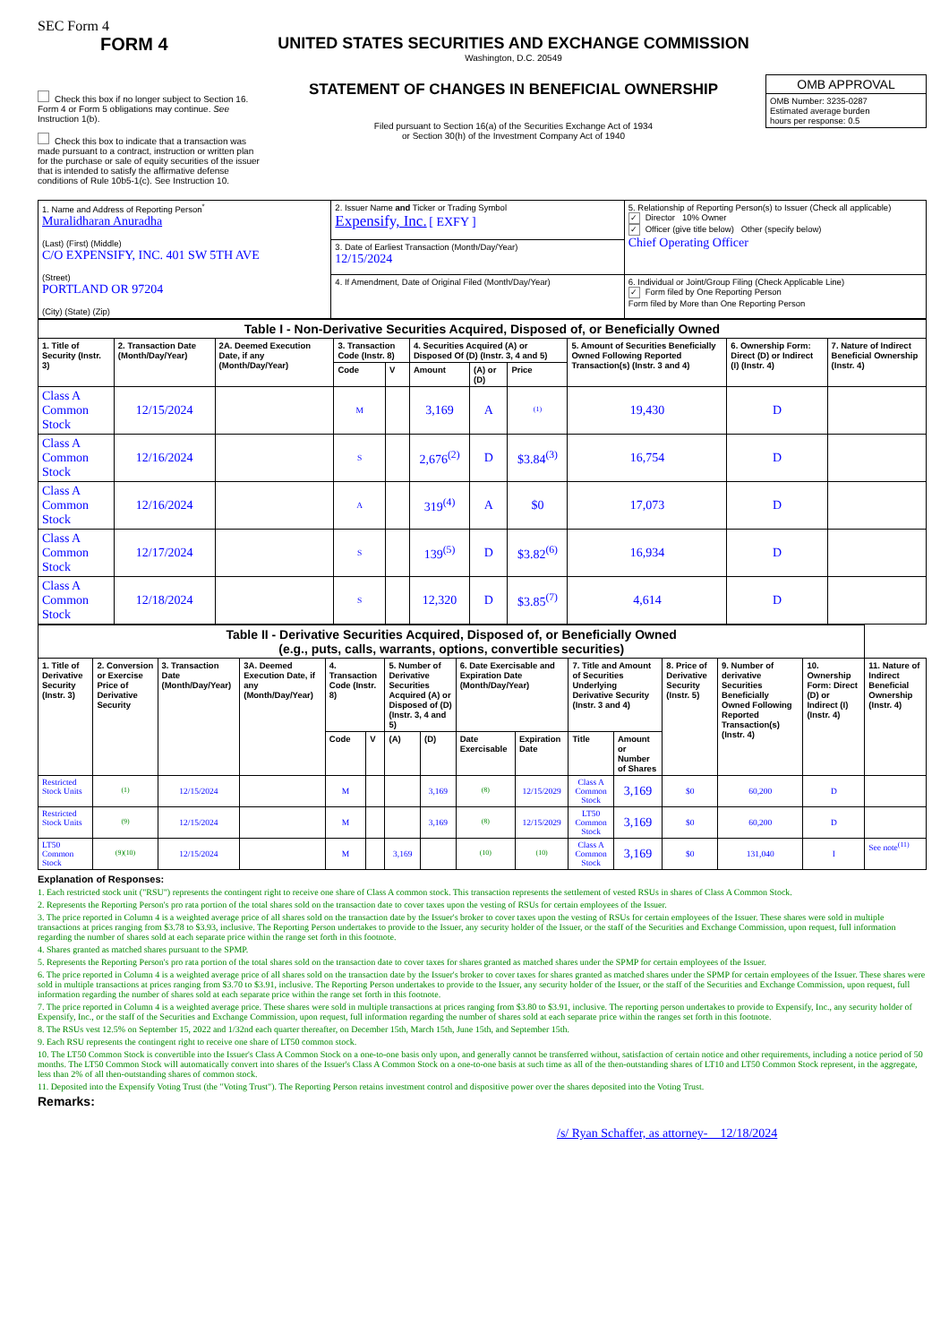SEC Form 4
FORM 4
Check this box if no longer subject to Section 16. Form 4 or Form 5 obligations may continue. See Instruction 1(b).
Check this box to indicate that a transaction was made pursuant to a contract, instruction or written plan for the purchase or sale of equity securities of the issuer that is intended to satisfy the affirmative defense conditions of Rule 10b5-1(c). See Instruction 10.
UNITED STATES SECURITIES AND EXCHANGE COMMISSION
Washington, D.C. 20549
STATEMENT OF CHANGES IN BENEFICIAL OWNERSHIP
Filed pursuant to Section 16(a) of the Securities Exchange Act of 1934
or Section 30(h) of the Investment Company Act of 1940
| OMB APPROVAL |
| OMB Number: 3235-0287 Estimated average burden hours per response: 0.5 |
| 1. Name and Address of Reporting Person<sup>*</sup> Muralidharan Anuradha (Last) (First) (Middle) C/O EXPENSIFY, INC. 401 SW 5TH AVE (Street) PORTLAND OR 97204 (City) (State) (Zip) | 2. Issuer Name and Ticker or Trading Symbol Expensify, Inc. [ EXFY ] | 5. Relationship of Reporting Person(s) to Issuer (Check all applicable) ✓ Director 10% Owner ✓ Officer (give title below) Other (specify below) Chief Operating Officer |
| | 3. Date of Earliest Transaction (Month/Day/Year) 12/15/2024 | |
| | 4. If Amendment, Date of Original Filed (Month/Day/Year) | 6. Individual or Joint/Group Filing (Check Applicable Line) ✓ Form filed by One Reporting Person Form filed by More than One Reporting Person |
| Table I - Non-Derivative Securities Acquired, Disposed of, or Beneficially Owned | | | | | | | | | | |
| --- | --- | --- | --- | --- | --- | --- | --- | --- | --- | --- |
| 1. Title of Security (Instr. 3) | 2. Transaction Date (Month/Day/Year) | 2A. Deemed Execution Date, if any (Month/Day/Year) | 3. Transaction Code (Instr. 8) | | 4. Securities Acquired (A) or Disposed Of (D) (Instr. 3, 4 and 5) | | | 5. Amount of Securities Beneficially Owned Following Reported Transaction(s) (Instr. 3 and 4) | 6. Ownership Form: Direct (D) or Indirect (I) (Instr. 4) | 7. Nature of Indirect Beneficial Ownership (Instr. 4) |
| | | | Code | V | Amount | (A) or (D) | Price | | | |
| Class A Common Stock | 12/15/2024 | | M | | 3,169 | A | <sup>(1)</sup> | 19,430 | D | |
| Class A Common Stock | 12/16/2024 | | S | | 2,676<sup>(2)</sup> | D | $3.84<sup>(3)</sup> | 16,754 | D | |
| Class A Common Stock | 12/16/2024 | | A | | 319<sup>(4)</sup> | A | $0 | 17,073 | D | |
| Class A Common Stock | 12/17/2024 | | S | | 139<sup>(5)</sup> | D | $3.82<sup>(6)</sup> | 16,934 | D | |
| Class A Common Stock | 12/18/2024 | | S | | 12,320 | D | $3.85<sup>(7)</sup> | 4,614 | D | |
| Table II - Derivative Securities Acquired, Disposed of, or Beneficially Owned (e.g., puts, calls, warrants, options, convertible securities) | | | | | | | | | | | | | | | |
| --- | --- | --- | --- | --- | --- | --- | --- | --- | --- | --- | --- | --- | --- | --- | --- |
| 1. Title of Derivative Security (Instr. 3) | 2. Conversion or Exercise Price of Derivative Security | 3. Transaction Date (Month/Day/Year) | 3A. Deemed Execution Date, if any (Month/Day/Year) | 4. Transaction Code (Instr. 8) | | 5. Number of Derivative Securities Acquired (A) or Disposed of (D) (Instr. 3, 4 and 5) | | 6. Date Exercisable and Expiration Date (Month/Day/Year) | | 7. Title and Amount of Securities Underlying Derivative Security (Instr. 3 and 4) | | 8. Price of Derivative Security (Instr. 5) | 9. Number of derivative Securities Beneficially Owned Following Reported Transaction(s) (Instr. 4) | 10. Ownership Form: Direct (D) or Indirect (I) (Instr. 4) | 11. Nature of Indirect Beneficial Ownership (Instr. 4) |
| | | | | Code | V | (A) | (D) | Date Exercisable | Expiration Date | Title | Amount or Number of Shares | | | | |
| Restricted Stock Units | <sup>(1)</sup> | 12/15/2024 | | M | | | 3,169 | <sup>(8)</sup> | 12/15/2029 | Class A Common Stock | 3,169 | $0 | 60,200 | D | |
| Restricted Stock Units | <sup>(9)</sup> | 12/15/2024 | | M | | | 3,169 | <sup>(8)</sup> | 12/15/2029 | LT50 Common Stock | 3,169 | $0 | 60,200 | D | |
| LT50 Common Stock | <sup>(9)(10)</sup> | 12/15/2024 | | M | | 3,169 | | <sup>(10)</sup> | <sup>(10)</sup> | Class A Common Stock | 3,169 | $0 | 131,040 | I | See note<sup>(11)</sup> |
Explanation of Responses:
1. Each restricted stock unit ("RSU") represents the contingent right to receive one share of Class A common stock. This transaction represents the settlement of vested RSUs in shares of Class A Common Stock.
2. Represents the Reporting Person's pro rata portion of the total shares sold on the transaction date to cover taxes upon the vesting of RSUs for certain employees of the Issuer.
3. The price reported in Column 4 is a weighted average price of all shares sold on the transaction date by the Issuer's broker to cover taxes upon the vesting of RSUs for certain employees of the Issuer. These shares were sold in multiple transactions at prices ranging from $3.78 to $3.93, inclusive. The Reporting Person undertakes to provide to the Issuer, any security holder of the Issuer, or the staff of the Securities and Exchange Commission, upon request, full information regarding the number of shares sold at each separate price within the range set forth in this footnote.
4. Shares granted as matched shares pursuant to the SPMP.
5. Represents the Reporting Person's pro rata portion of the total shares sold on the transaction date to cover taxes for shares granted as matched shares under the SPMP for certain employees of the Issuer.
6. The price reported in Column 4 is a weighted average price of all shares sold on the transaction date by the Issuer's broker to cover taxes for shares granted as matched shares under the SPMP for certain employees of the Issuer. These shares were sold in multiple transactions at prices ranging from $3.70 to $3.91, inclusive. The Reporting Person undertakes to provide to the Issuer, any security holder of the Issuer, or the staff of the Securities and Exchange Commission, upon request, full information regarding the number of shares sold at each separate price within the range set forth in this footnote.
7. The price reported in Column 4 is a weighted average price. These shares were sold in multiple transactions at prices ranging from $3.80 to $3.91, inclusive. The reporting person undertakes to provide to Expensify, Inc., any security holder of Expensify, Inc., or the staff of the Securities and Exchange Commission, upon request, full information regarding the number of shares sold at each separate price within the ranges set forth in this footnote.
8. The RSUs vest 12.5% on September 15, 2022 and 1/32nd each quarter thereafter, on December 15th, March 15th, June 15th, and September 15th.
9. Each RSU represents the contingent right to receive one share of LT50 common stock.
10. The LT50 Common Stock is convertible into the Issuer's Class A Common Stock on a one-to-one basis only upon, and generally cannot be transferred without, satisfaction of certain notice and other requirements, including a notice period of 50 months. The LT50 Common Stock will automatically convert into shares of the Issuer's Class A Common Stock on a one-to-one basis at such time as all of the then-outstanding shares of LT10 and LT50 Common Stock represent, in the aggregate, less than 2% of all then-outstanding shares of common stock.
11. Deposited into the Expensify Voting Trust (the "Voting Trust"). The Reporting Person retains investment control and dispositive power over the shares deposited into the Voting Trust.
Remarks:
/s/ Ryan Schaffer, as attorney- 12/18/2024